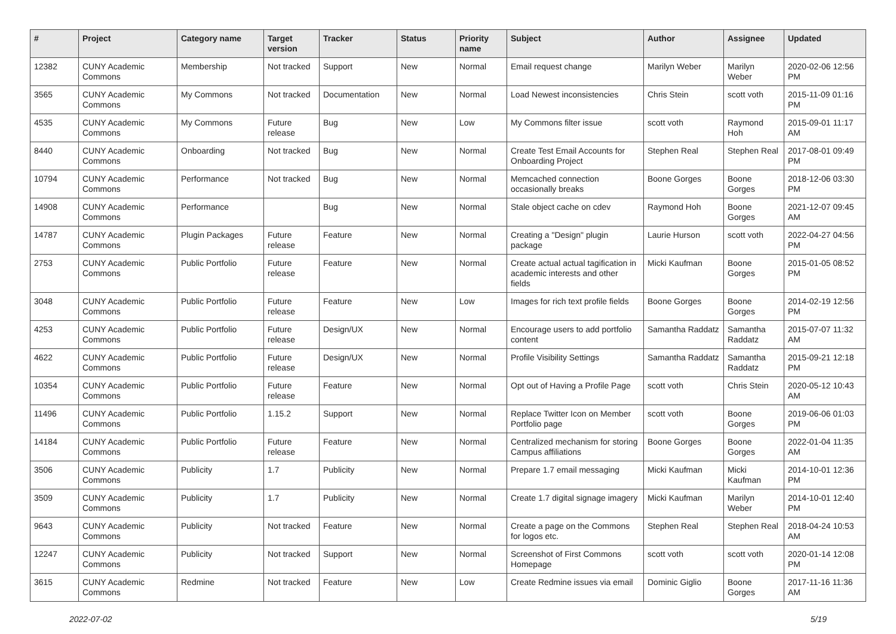| # | Project | Category name | Target version | Tracker | Status | Priority name | Subject | Author | Assignee | Updated |
| --- | --- | --- | --- | --- | --- | --- | --- | --- | --- | --- |
| 12382 | CUNY Academic Commons | Membership | Not tracked | Support | New | Normal | Email request change | Marilyn Weber | Marilyn Weber | 2020-02-06 12:56 PM |
| 3565 | CUNY Academic Commons | My Commons | Not tracked | Documentation | New | Normal | Load Newest inconsistencies | Chris Stein | scott voth | 2015-11-09 01:16 PM |
| 4535 | CUNY Academic Commons | My Commons | Future release | Bug | New | Low | My Commons filter issue | scott voth | Raymond Hoh | 2015-09-01 11:17 AM |
| 8440 | CUNY Academic Commons | Onboarding | Not tracked | Bug | New | Normal | Create Test Email Accounts for Onboarding Project | Stephen Real | Stephen Real | 2017-08-01 09:49 PM |
| 10794 | CUNY Academic Commons | Performance | Not tracked | Bug | New | Normal | Memcached connection occasionally breaks | Boone Gorges | Boone Gorges | 2018-12-06 03:30 PM |
| 14908 | CUNY Academic Commons | Performance | | Bug | New | Normal | Stale object cache on cdev | Raymond Hoh | Boone Gorges | 2021-12-07 09:45 AM |
| 14787 | CUNY Academic Commons | Plugin Packages | Future release | Feature | New | Normal | Creating a "Design" plugin package | Laurie Hurson | scott voth | 2022-04-27 04:56 PM |
| 2753 | CUNY Academic Commons | Public Portfolio | Future release | Feature | New | Normal | Create actual actual tagification in academic interests and other fields | Micki Kaufman | Boone Gorges | 2015-01-05 08:52 PM |
| 3048 | CUNY Academic Commons | Public Portfolio | Future release | Feature | New | Low | Images for rich text profile fields | Boone Gorges | Boone Gorges | 2014-02-19 12:56 PM |
| 4253 | CUNY Academic Commons | Public Portfolio | Future release | Design/UX | New | Normal | Encourage users to add portfolio content | Samantha Raddatz | Samantha Raddatz | 2015-07-07 11:32 AM |
| 4622 | CUNY Academic Commons | Public Portfolio | Future release | Design/UX | New | Normal | Profile Visibility Settings | Samantha Raddatz | Samantha Raddatz | 2015-09-21 12:18 PM |
| 10354 | CUNY Academic Commons | Public Portfolio | Future release | Feature | New | Normal | Opt out of Having a Profile Page | scott voth | Chris Stein | 2020-05-12 10:43 AM |
| 11496 | CUNY Academic Commons | Public Portfolio | 1.15.2 | Support | New | Normal | Replace Twitter Icon on Member Portfolio page | scott voth | Boone Gorges | 2019-06-06 01:03 PM |
| 14184 | CUNY Academic Commons | Public Portfolio | Future release | Feature | New | Normal | Centralized mechanism for storing Campus affiliations | Boone Gorges | Boone Gorges | 2022-01-04 11:35 AM |
| 3506 | CUNY Academic Commons | Publicity | 1.7 | Publicity | New | Normal | Prepare 1.7 email messaging | Micki Kaufman | Micki Kaufman | 2014-10-01 12:36 PM |
| 3509 | CUNY Academic Commons | Publicity | 1.7 | Publicity | New | Normal | Create 1.7 digital signage imagery | Micki Kaufman | Marilyn Weber | 2014-10-01 12:40 PM |
| 9643 | CUNY Academic Commons | Publicity | Not tracked | Feature | New | Normal | Create a page on the Commons for logos etc. | Stephen Real | Stephen Real | 2018-04-24 10:53 AM |
| 12247 | CUNY Academic Commons | Publicity | Not tracked | Support | New | Normal | Screenshot of First Commons Homepage | scott voth | scott voth | 2020-01-14 12:08 PM |
| 3615 | CUNY Academic Commons | Redmine | Not tracked | Feature | New | Low | Create Redmine issues via email | Dominic Giglio | Boone Gorges | 2017-11-16 11:36 AM |
2022-07-02 5/19